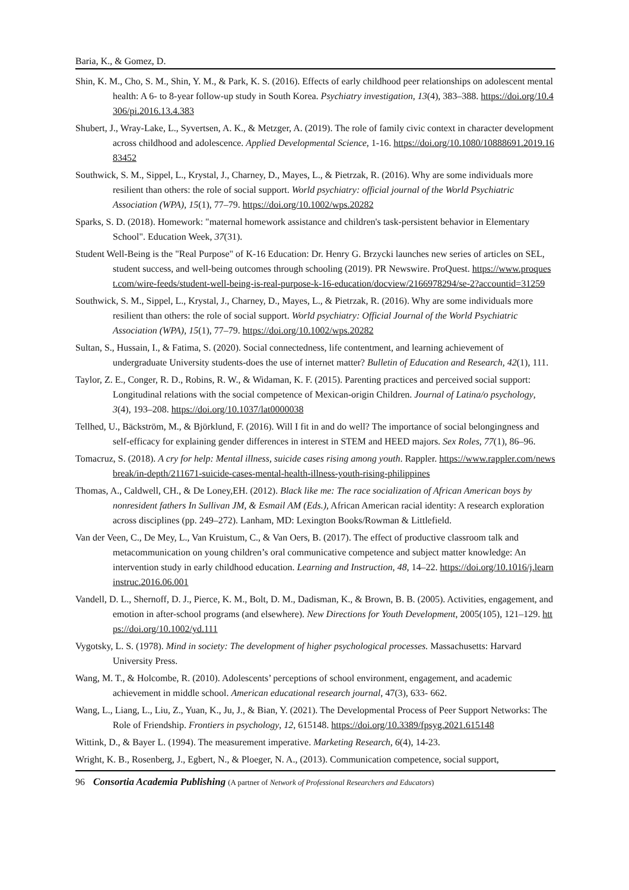Baria, K., & Gomez, D.
Shin, K. M., Cho, S. M., Shin, Y. M., & Park, K. S. (2016). Effects of early childhood peer relationships on adolescent mental health: A 6- to 8-year follow-up study in South Korea. Psychiatry investigation, 13(4), 383–388. https://doi.org/10.4306/pi.2016.13.4.383
Shubert, J., Wray-Lake, L., Syvertsen, A. K., & Metzger, A. (2019). The role of family civic context in character development across childhood and adolescence. Applied Developmental Science, 1-16. https://doi.org/10.1080/10888691.2019.1683452
Southwick, S. M., Sippel, L., Krystal, J., Charney, D., Mayes, L., & Pietrzak, R. (2016). Why are some individuals more resilient than others: the role of social support. World psychiatry: official journal of the World Psychiatric Association (WPA), 15(1), 77–79. https://doi.org/10.1002/wps.20282
Sparks, S. D. (2018). Homework: "maternal homework assistance and children's task-persistent behavior in Elementary School". Education Week, 37(31).
Student Well-Being is the "Real Purpose" of K-16 Education: Dr. Henry G. Brzycki launches new series of articles on SEL, student success, and well-being outcomes through schooling (2019). PR Newswire. ProQuest. https://www.proquest.com/wire-feeds/student-well-being-is-real-purpose-k-16-education/docview/2166978294/se-2?accountid=31259
Southwick, S. M., Sippel, L., Krystal, J., Charney, D., Mayes, L., & Pietrzak, R. (2016). Why are some individuals more resilient than others: the role of social support. World psychiatry: Official Journal of the World Psychiatric Association (WPA), 15(1), 77–79. https://doi.org/10.1002/wps.20282
Sultan, S., Hussain, I., & Fatima, S. (2020). Social connectedness, life contentment, and learning achievement of undergraduate University students-does the use of internet matter? Bulletin of Education and Research, 42(1), 111.
Taylor, Z. E., Conger, R. D., Robins, R. W., & Widaman, K. F. (2015). Parenting practices and perceived social support: Longitudinal relations with the social competence of Mexican-origin Children. Journal of Latina/o psychology, 3(4), 193–208. https://doi.org/10.1037/lat0000038
Tellhed, U., Bäckström, M., & Björklund, F. (2016). Will I fit in and do well? The importance of social belongingness and self-efficacy for explaining gender differences in interest in STEM and HEED majors. Sex Roles, 77(1), 86–96.
Tomacruz, S. (2018). A cry for help: Mental illness, suicide cases rising among youth. Rappler. https://www.rappler.com/newsbreak/in-depth/211671-suicide-cases-mental-health-illness-youth-rising-philippines
Thomas, A., Caldwell, CH., & De Loney,EH. (2012). Black like me: The race socialization of African American boys by nonresident fathers In Sullivan JM, & Esmail AM (Eds.), African American racial identity: A research exploration across disciplines (pp. 249–272). Lanham, MD: Lexington Books/Rowman & Littlefield.
Van der Veen, C., De Mey, L., Van Kruistum, C., & Van Oers, B. (2017). The effect of productive classroom talk and metacommunication on young children’s oral communicative competence and subject matter knowledge: An intervention study in early childhood education. Learning and Instruction, 48, 14–22. https://doi.org/10.1016/j.learninstruc.2016.06.001
Vandell, D. L., Shernoff, D. J., Pierce, K. M., Bolt, D. M., Dadisman, K., & Brown, B. B. (2005). Activities, engagement, and emotion in after-school programs (and elsewhere). New Directions for Youth Development, 2005(105), 121–129. https://doi.org/10.1002/yd.111
Vygotsky, L. S. (1978). Mind in society: The development of higher psychological processes. Massachusetts: Harvard University Press.
Wang, M. T., & Holcombe, R. (2010). Adolescents’ perceptions of school environment, engagement, and academic achievement in middle school. American educational research journal, 47(3), 633- 662.
Wang, L., Liang, L., Liu, Z., Yuan, K., Ju, J., & Bian, Y. (2021). The Developmental Process of Peer Support Networks: The Role of Friendship. Frontiers in psychology, 12, 615148. https://doi.org/10.3389/fpsyg.2021.615148
Wittink, D., & Bayer L. (1994). The measurement imperative. Marketing Research, 6(4), 14-23.
Wright, K. B., Rosenberg, J., Egbert, N., & Ploeger, N. A., (2013). Communication competence, social support,
96 Consortia Academia Publishing (A partner of Network of Professional Researchers and Educators)